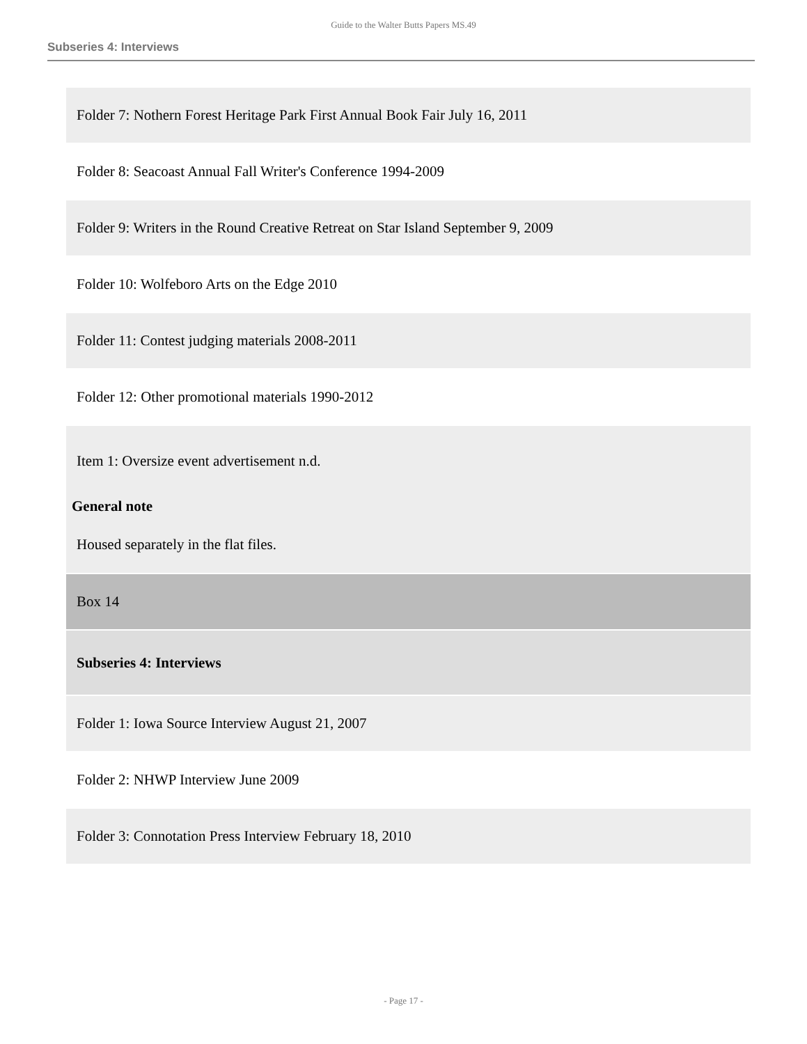Guide to the Walter Butts Papers MS.49
Subseries 4: Interviews
| Folder 7: Nothern Forest Heritage Park First Annual Book Fair July 16, 2011 |
| Folder 8: Seacoast Annual Fall Writer's Conference 1994-2009 |
| Folder 9: Writers in the Round Creative Retreat on Star Island September 9, 2009 |
| Folder 10: Wolfeboro Arts on the Edge 2010 |
| Folder 11: Contest judging materials 2008-2011 |
| Folder 12: Other promotional materials 1990-2012 |
| Item 1: Oversize event advertisement n.d. General note Housed separately in the flat files. |
| Box 14 |
| Subseries 4: Interviews |
| Folder 1: Iowa Source Interview August 21, 2007 |
| Folder 2: NHWP Interview June 2009 |
| Folder 3: Connotation Press Interview February 18, 2010 |
- Page 17 -